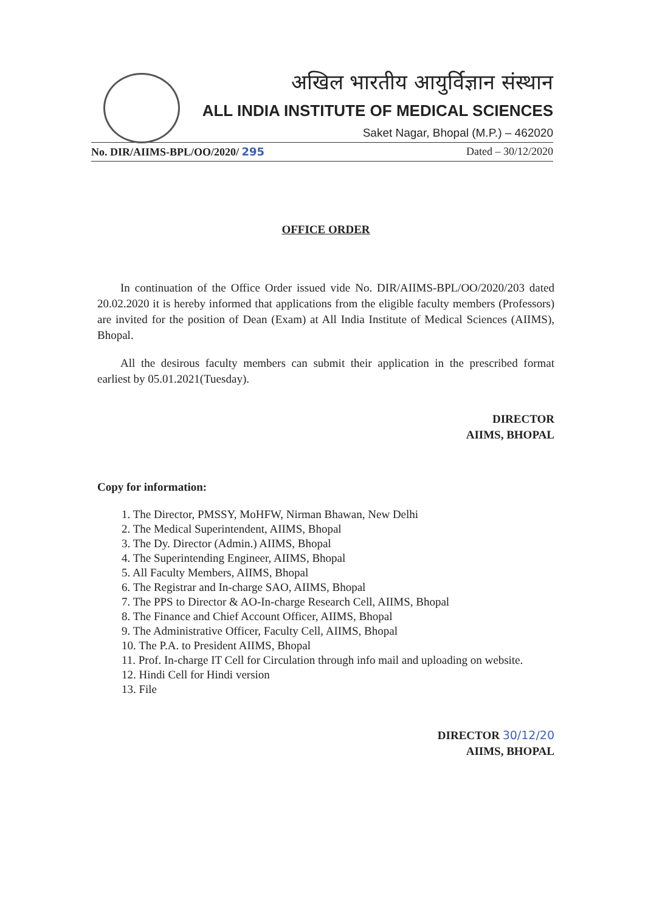अखिल भारतीय आयुर्विज्ञान संस्थान
ALL INDIA INSTITUTE OF MEDICAL SCIENCES
Saket Nagar, Bhopal (M.P.) – 462020
No. DIR/AIIMS-BPL/OO/2020/ 295 Dated – 30/12/2020
OFFICE ORDER
  In continuation of the Office Order issued vide No. DIR/AIIMS-BPL/OO/2020/203 dated 20.02.2020 it is hereby informed that applications from the eligible faculty members (Professors) are invited for the position of Dean (Exam) at All India Institute of Medical Sciences (AIIMS), Bhopal.
  All the desirous faculty members can submit their application in the prescribed format earliest by 05.01.2021(Tuesday).
DIRECTOR
AIIMS, BHOPAL
Copy for information:
1. The Director, PMSSY, MoHFW, Nirman Bhawan, New Delhi
2. The Medical Superintendent, AIIMS, Bhopal
3. The Dy. Director (Admin.) AIIMS, Bhopal
4. The Superintending Engineer, AIIMS, Bhopal
5. All Faculty Members, AIIMS, Bhopal
6. The Registrar and In-charge SAO, AIIMS, Bhopal
7. The PPS to Director & AO-In-charge Research Cell, AIIMS, Bhopal
8. The Finance and Chief Account Officer, AIIMS, Bhopal
9. The Administrative Officer, Faculty Cell, AIIMS, Bhopal
10. The P.A. to President AIIMS, Bhopal
11. Prof. In-charge IT Cell for Circulation through info mail and uploading on website.
12. Hindi Cell for Hindi version
13. File
DIRECTOR 30/12/20
AIIMS, BHOPAL